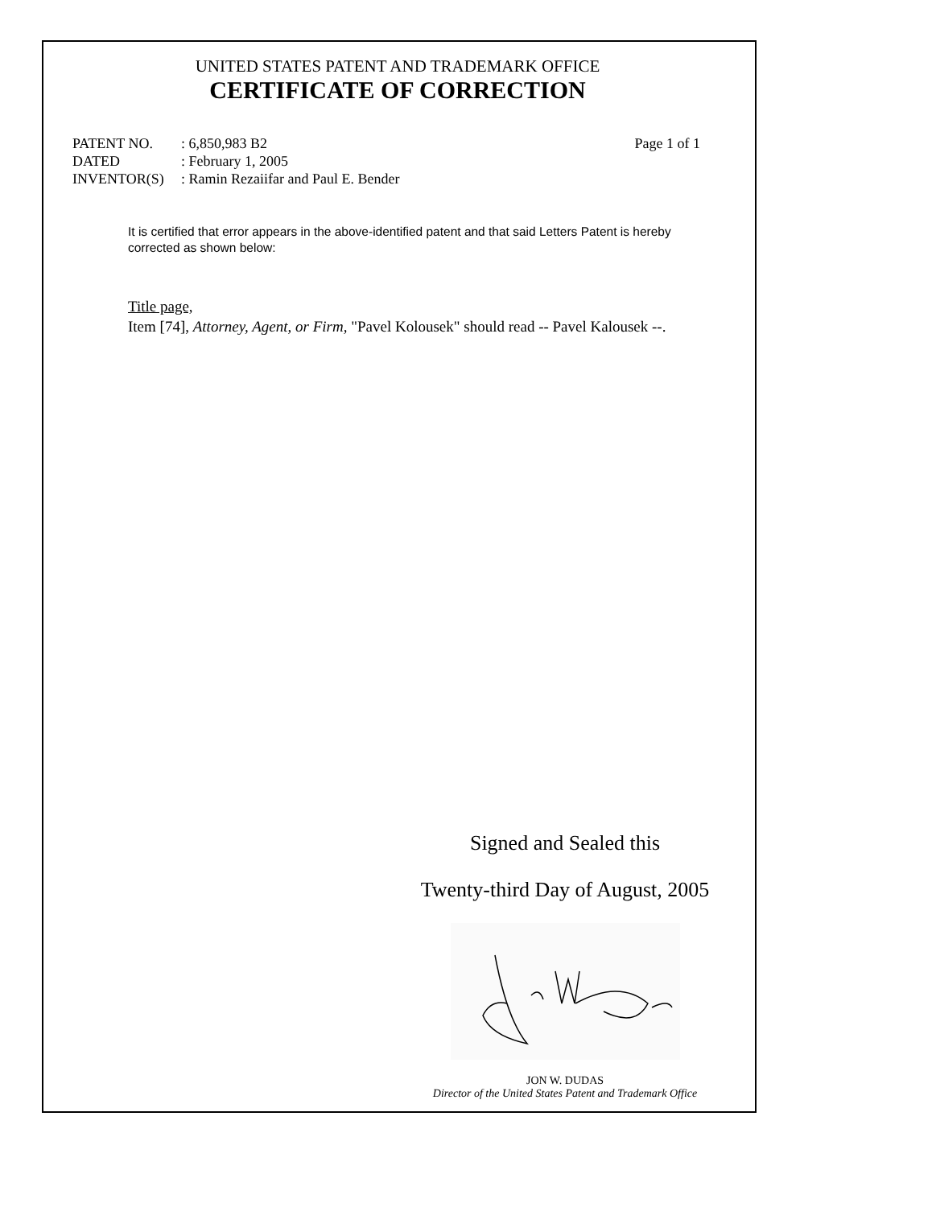UNITED STATES PATENT AND TRADEMARK OFFICE
CERTIFICATE OF CORRECTION
PATENT NO.: 6,850,983 B2 Page 1 of 1
DATED: February 1, 2005
INVENTOR(S): Ramin Rezaiifar and Paul E. Bender
It is certified that error appears in the above-identified patent and that said Letters Patent is hereby corrected as shown below:
Title page,
Item [74], Attorney, Agent, or Firm, "Pavel Kolousek" should read -- Pavel Kalousek --.
Signed and Sealed this
Twenty-third Day of August, 2005
JON W. DUDAS
Director of the United States Patent and Trademark Office